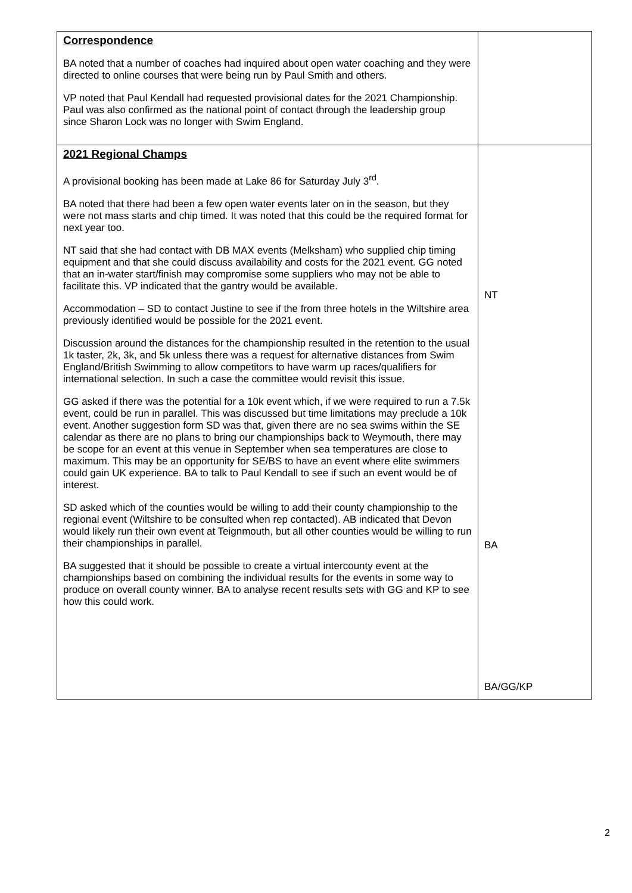| Correspondence BA noted that a number of coaches had inquired about open water coaching and they were directed to online courses that were being run by Paul Smith and others. VP noted that Paul Kendall had requested provisional dates for the 2021 Championship. Paul was also confirmed as the national point of contact through the leadership group since Sharon Lock was no longer with Swim England. | |
| 2021 Regional Champs A provisional booking has been made at Lake 86 for Saturday July 3<sup>rd</sup>. BA noted that there had been a few open water events later on in the season, but they were not mass starts and chip timed. It was noted that this could be the required format for next year too. NT said that she had contact with DB MAX events (Melksham) who supplied chip timing equipment and that she could discuss availability and costs for the 2021 event. GG noted that an in-water start/finish may compromise some suppliers who may not be able to facilitate this. VP indicated that the gantry would be available. Accommodation – SD to contact Justine to see if the from three hotels in the Wiltshire area previously identified would be possible for the 2021 event. Discussion around the distances for the championship resulted in the retention to the usual 1k taster, 2k, 3k, and 5k unless there was a request for alternative distances from Swim England/British Swimming to allow competitors to have warm up races/qualifiers for international selection. In such a case the committee would revisit this issue. GG asked if there was the potential for a 10k event which, if we were required to run a 7.5k event, could be run in parallel. This was discussed but time limitations may preclude a 10k event. Another suggestion form SD was that, given there are no sea swims within the SE calendar as there are no plans to bring our championships back to Weymouth, there may be scope for an event at this venue in September when sea temperatures are close to maximum. This may be an opportunity for SE/BS to have an event where elite swimmers could gain UK experience. BA to talk to Paul Kendall to see if such an event would be of interest. SD asked which of the counties would be willing to add their county championship to the regional event (Wiltshire to be consulted when rep contacted). AB indicated that Devon would likely run their own event at Teignmouth, but all other counties would be willing to run their championships in parallel. BA suggested that it should be possible to create a virtual intercounty event at the championships based on combining the individual results for the events in some way to produce on overall county winner. BA to analyse recent results sets with GG and KP to see how this could work. | NT BA BA/GG/KP |
2